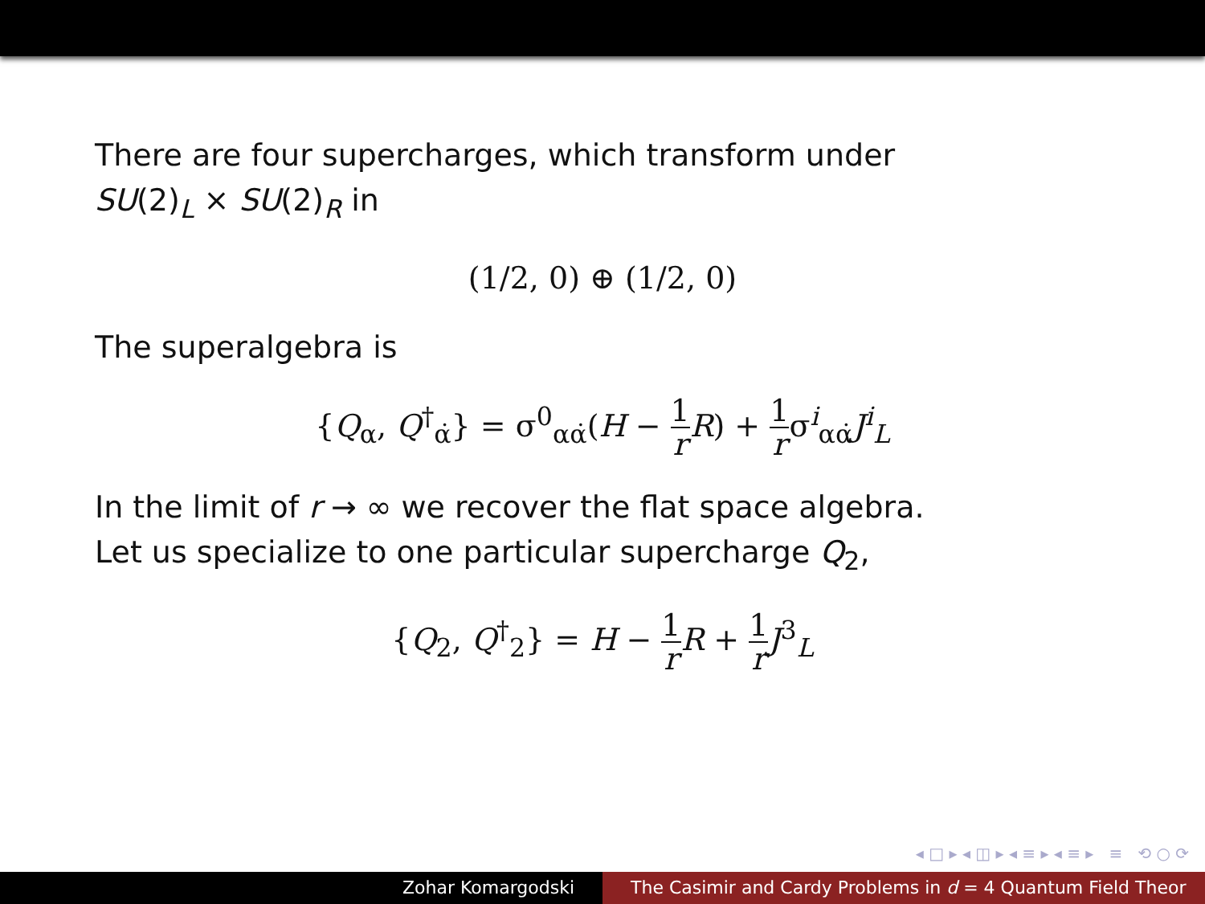There are four supercharges, which transform under
SU(2)<sub>L</sub> × SU(2)<sub>R</sub> in
(1/2, 0) ⊕ (1/2, 0)
The superalgebra is
{Q<sub>α</sub>, Q<sup>†</sup><sub>α̇</sub>} = σ<sup>0</sup><sub>αα̇</sub>(H − 1 r R) + 1 rσ<sup>i</sup><sub>αα̇</sub>J<sup>i</sup><sub>L</sub>
In the limit of r → ∞ we recover the flat space algebra.
Let us specialize to one particular supercharge Q<sub>2</sub>,
{Q<sub>2</sub>, Q<sup>†</sup><sub>2</sub>} = H − 1 r R + 1 r J<sup>3</sup><sub>L</sub>
◂ □ ▸ ◂ ◫ ▸ ◂ ≡ ▸ ◂ ≡ ▸ ≡ ⟲ ○ ⟳
Zohar Komargodski The Casimir and Cardy Problems in d = 4 Quantum Field Theor